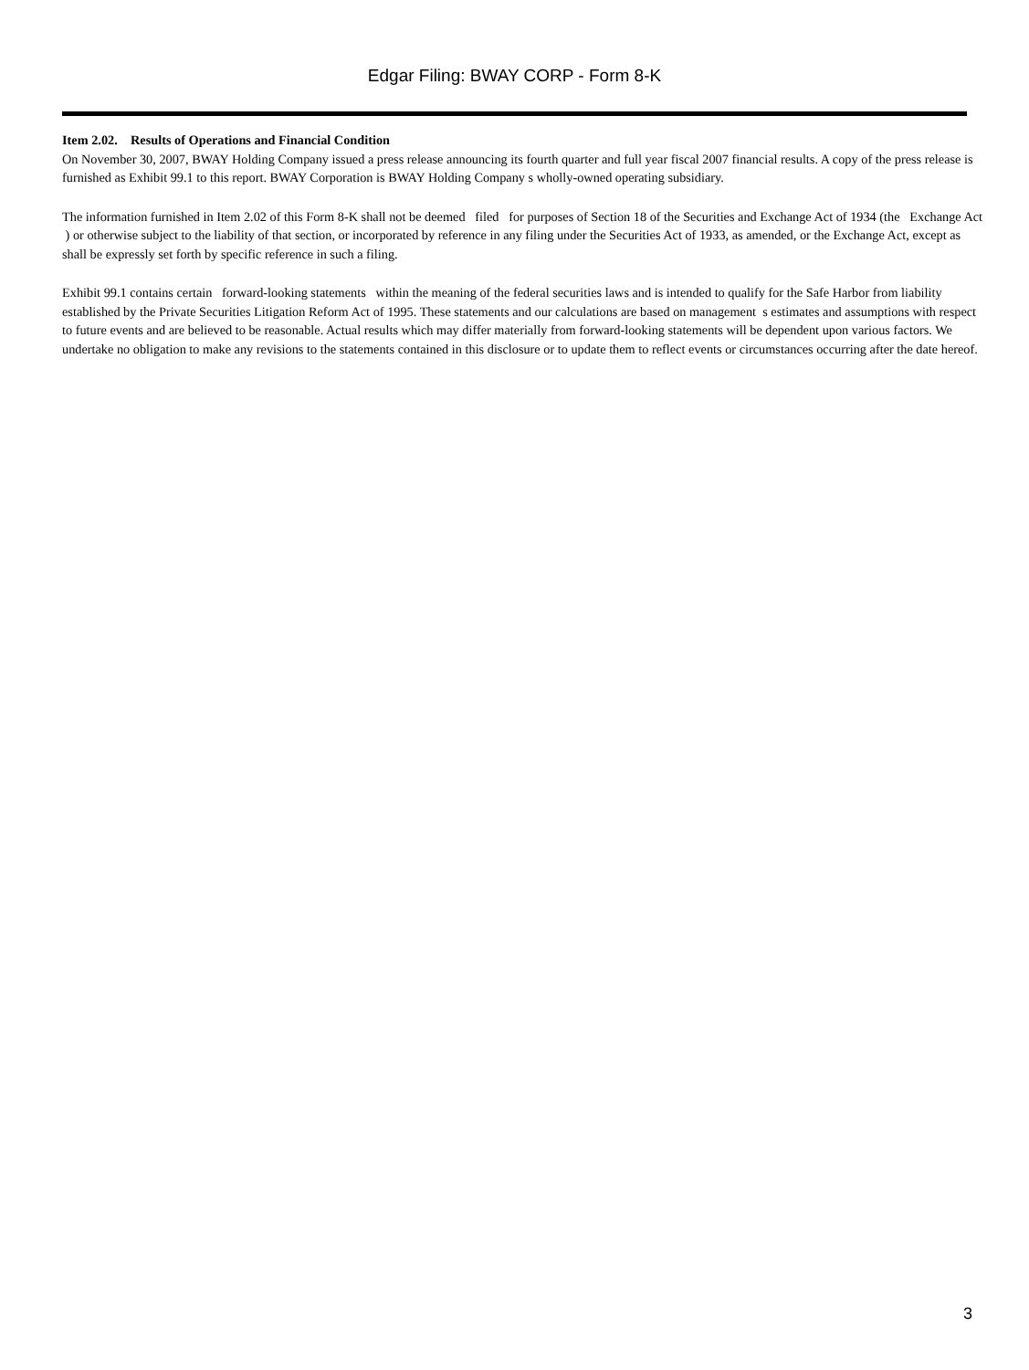Edgar Filing: BWAY CORP - Form 8-K
Item 2.02. Results of Operations and Financial Condition
On November 30, 2007, BWAY Holding Company issued a press release announcing its fourth quarter and full year fiscal 2007 financial results. A copy of the press release is furnished as Exhibit 99.1 to this report. BWAY Corporation is BWAY Holding Company s wholly-owned operating subsidiary.
The information furnished in Item 2.02 of this Form 8-K shall not be deemed filed for purposes of Section 18 of the Securities and Exchange Act of 1934 (the Exchange Act ) or otherwise subject to the liability of that section, or incorporated by reference in any filing under the Securities Act of 1933, as amended, or the Exchange Act, except as shall be expressly set forth by specific reference in such a filing.
Exhibit 99.1 contains certain forward-looking statements within the meaning of the federal securities laws and is intended to qualify for the Safe Harbor from liability established by the Private Securities Litigation Reform Act of 1995. These statements and our calculations are based on management s estimates and assumptions with respect to future events and are believed to be reasonable. Actual results which may differ materially from forward-looking statements will be dependent upon various factors. We undertake no obligation to make any revisions to the statements contained in this disclosure or to update them to reflect events or circumstances occurring after the date hereof.
3